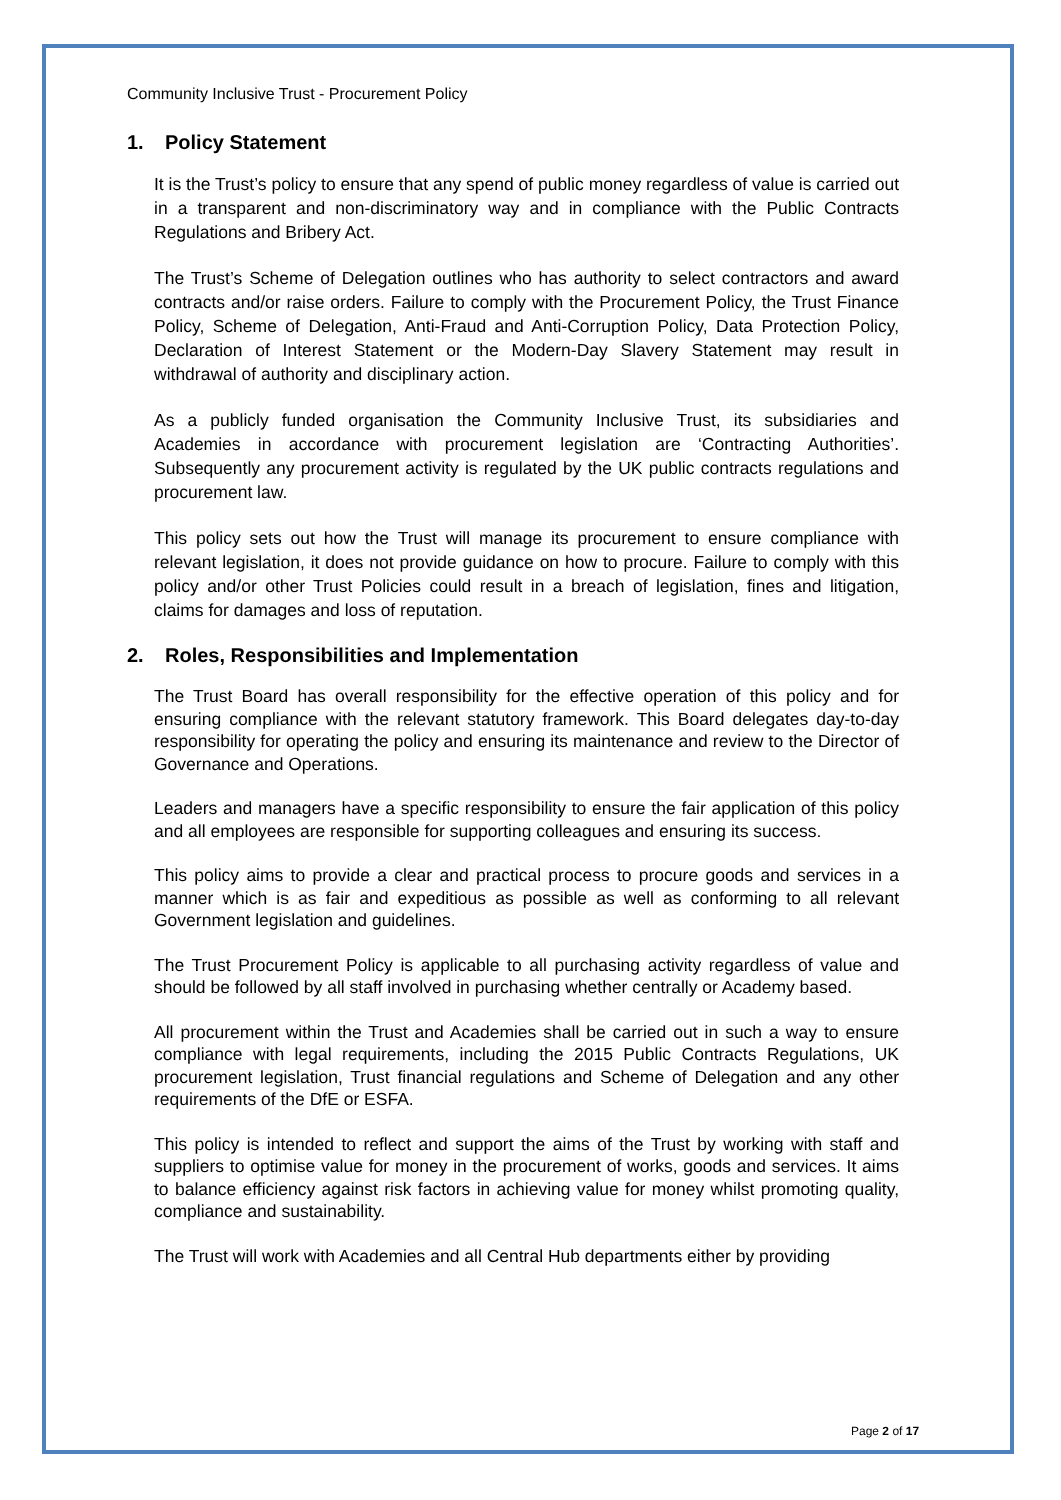Community Inclusive Trust - Procurement Policy
1. Policy Statement
It is the Trust’s policy to ensure that any spend of public money regardless of value is carried out in a transparent and non-discriminatory way and in compliance with the Public Contracts Regulations and Bribery Act.
The Trust’s Scheme of Delegation outlines who has authority to select contractors and award contracts and/or raise orders. Failure to comply with the Procurement Policy, the Trust Finance Policy, Scheme of Delegation, Anti-Fraud and Anti-Corruption Policy, Data Protection Policy, Declaration of Interest Statement or the Modern-Day Slavery Statement may result in withdrawal of authority and disciplinary action.
As a publicly funded organisation the Community Inclusive Trust, its subsidiaries and Academies in accordance with procurement legislation are ‘Contracting Authorities’. Subsequently any procurement activity is regulated by the UK public contracts regulations and procurement law.
This policy sets out how the Trust will manage its procurement to ensure compliance with relevant legislation, it does not provide guidance on how to procure. Failure to comply with this policy and/or other Trust Policies could result in a breach of legislation, fines and litigation, claims for damages and loss of reputation.
2. Roles, Responsibilities and Implementation
The Trust Board has overall responsibility for the effective operation of this policy and for ensuring compliance with the relevant statutory framework. This Board delegates day-to-day responsibility for operating the policy and ensuring its maintenance and review to the Director of Governance and Operations.
Leaders and managers have a specific responsibility to ensure the fair application of this policy and all employees are responsible for supporting colleagues and ensuring its success.
This policy aims to provide a clear and practical process to procure goods and services in a manner which is as fair and expeditious as possible as well as conforming to all relevant Government legislation and guidelines.
The Trust Procurement Policy is applicable to all purchasing activity regardless of value and should be followed by all staff involved in purchasing whether centrally or Academy based.
All procurement within the Trust and Academies shall be carried out in such a way to ensure compliance with legal requirements, including the 2015 Public Contracts Regulations, UK procurement legislation, Trust financial regulations and Scheme of Delegation and any other requirements of the DfE or ESFA.
This policy is intended to reflect and support the aims of the Trust by working with staff and suppliers to optimise value for money in the procurement of works, goods and services. It aims to balance efficiency against risk factors in achieving value for money whilst promoting quality, compliance and sustainability.
The Trust will work with Academies and all Central Hub departments either by providing
Page 2 of 17